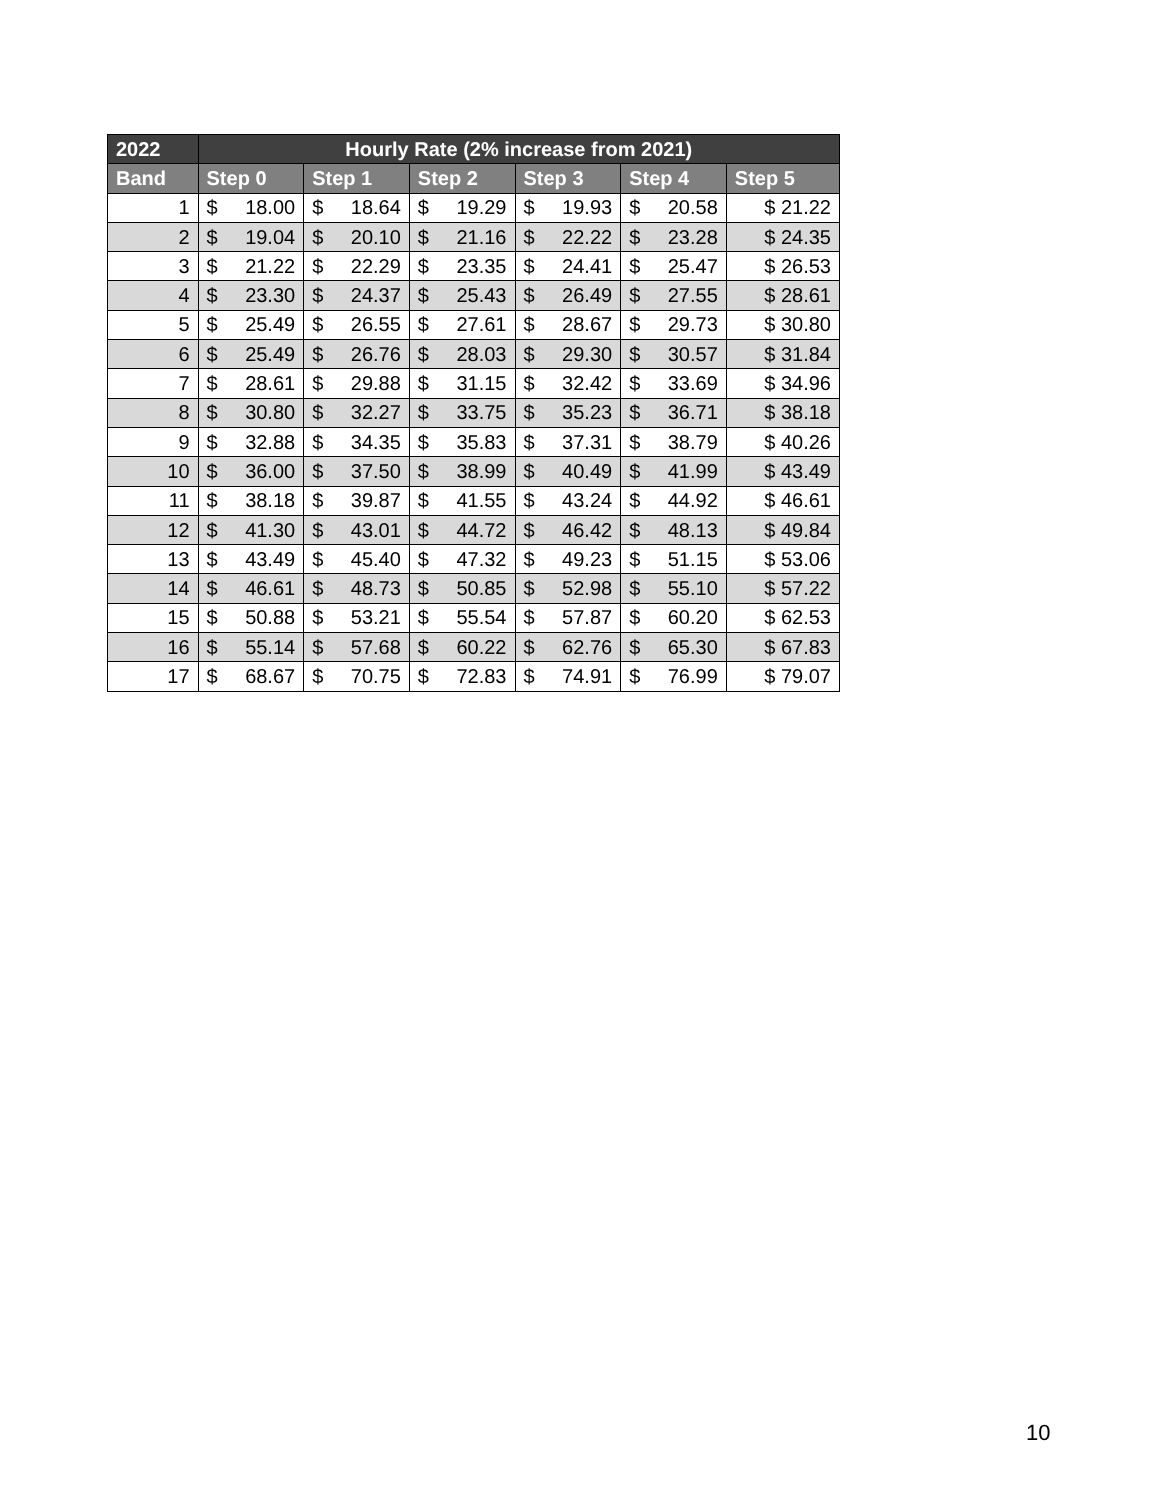| 2022 | Hourly Rate (2% increase from 2021) | | | | | |
| --- | --- | --- | --- | --- | --- | --- |
| Band | Step 0 | Step 1 | Step 2 | Step 3 | Step 4 | Step 5 |
| 1 | $ 18.00 | $ 18.64 | $ 19.29 | $ 19.93 | $ 20.58 | $ 21.22 |
| 2 | $ 19.04 | $ 20.10 | $ 21.16 | $ 22.22 | $ 23.28 | $ 24.35 |
| 3 | $ 21.22 | $ 22.29 | $ 23.35 | $ 24.41 | $ 25.47 | $ 26.53 |
| 4 | $ 23.30 | $ 24.37 | $ 25.43 | $ 26.49 | $ 27.55 | $ 28.61 |
| 5 | $ 25.49 | $ 26.55 | $ 27.61 | $ 28.67 | $ 29.73 | $ 30.80 |
| 6 | $ 25.49 | $ 26.76 | $ 28.03 | $ 29.30 | $ 30.57 | $ 31.84 |
| 7 | $ 28.61 | $ 29.88 | $ 31.15 | $ 32.42 | $ 33.69 | $ 34.96 |
| 8 | $ 30.80 | $ 32.27 | $ 33.75 | $ 35.23 | $ 36.71 | $ 38.18 |
| 9 | $ 32.88 | $ 34.35 | $ 35.83 | $ 37.31 | $ 38.79 | $ 40.26 |
| 10 | $ 36.00 | $ 37.50 | $ 38.99 | $ 40.49 | $ 41.99 | $ 43.49 |
| 11 | $ 38.18 | $ 39.87 | $ 41.55 | $ 43.24 | $ 44.92 | $ 46.61 |
| 12 | $ 41.30 | $ 43.01 | $ 44.72 | $ 46.42 | $ 48.13 | $ 49.84 |
| 13 | $ 43.49 | $ 45.40 | $ 47.32 | $ 49.23 | $ 51.15 | $ 53.06 |
| 14 | $ 46.61 | $ 48.73 | $ 50.85 | $ 52.98 | $ 55.10 | $ 57.22 |
| 15 | $ 50.88 | $ 53.21 | $ 55.54 | $ 57.87 | $ 60.20 | $ 62.53 |
| 16 | $ 55.14 | $ 57.68 | $ 60.22 | $ 62.76 | $ 65.30 | $ 67.83 |
| 17 | $ 68.67 | $ 70.75 | $ 72.83 | $ 74.91 | $ 76.99 | $ 79.07 |
10